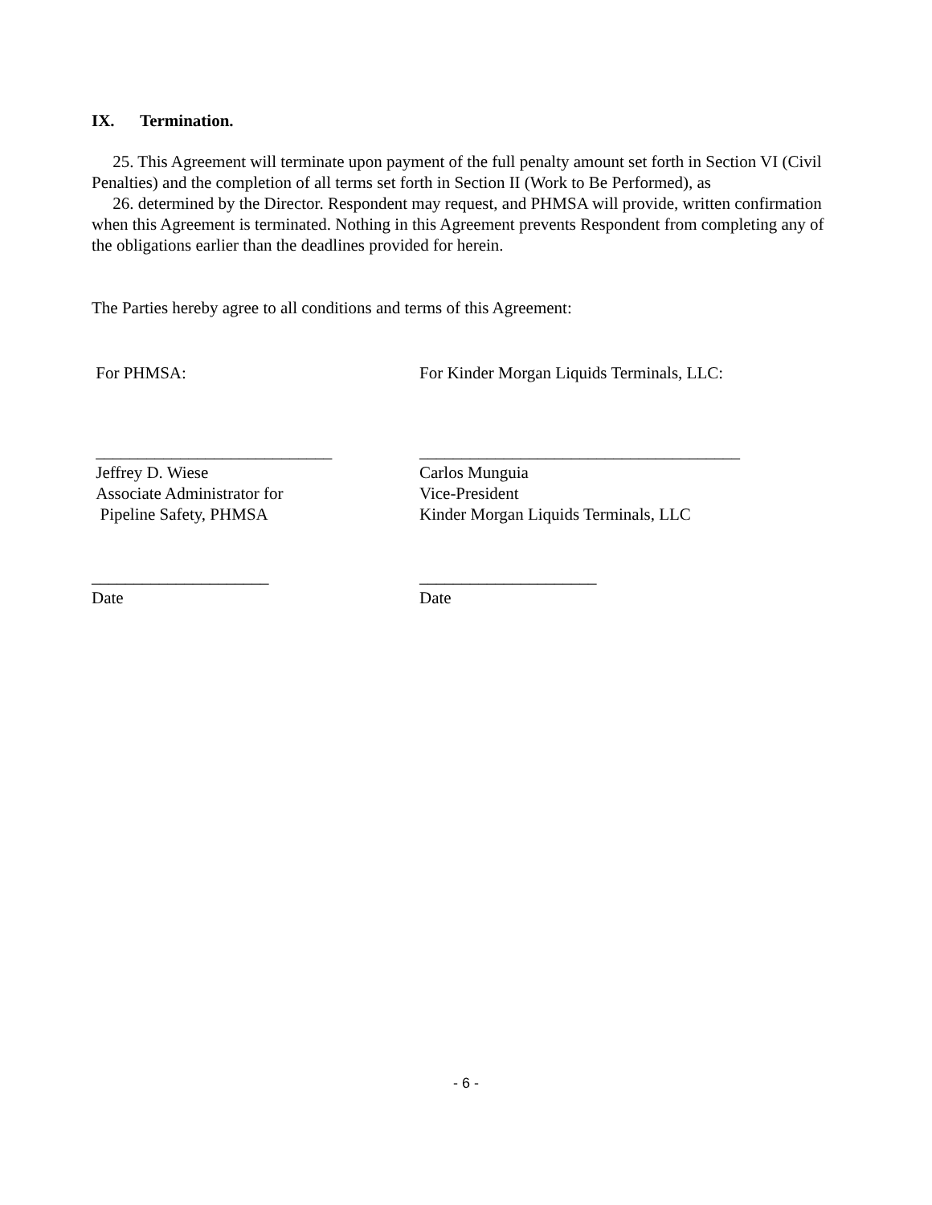IX. Termination.
25. This Agreement will terminate upon payment of the full penalty amount set forth in Section VI (Civil Penalties) and the completion of all terms set forth in Section II (Work to Be Performed), as
26. determined by the Director. Respondent may request, and PHMSA will provide, written confirmation when this Agreement is terminated. Nothing in this Agreement prevents Respondent from completing any of the obligations earlier than the deadlines provided for herein.
The Parties hereby agree to all conditions and terms of this Agreement:
For PHMSA: For Kinder Morgan Liquids Terminals, LLC:
____________________________
Jeffrey D. Wiese
Associate Administrator for
Pipeline Safety, PHMSA
______________________________________
Carlos Munguia
Vice-President
Kinder Morgan Liquids Terminals, LLC
_____________________
Date
_____________________
Date
- 6 -